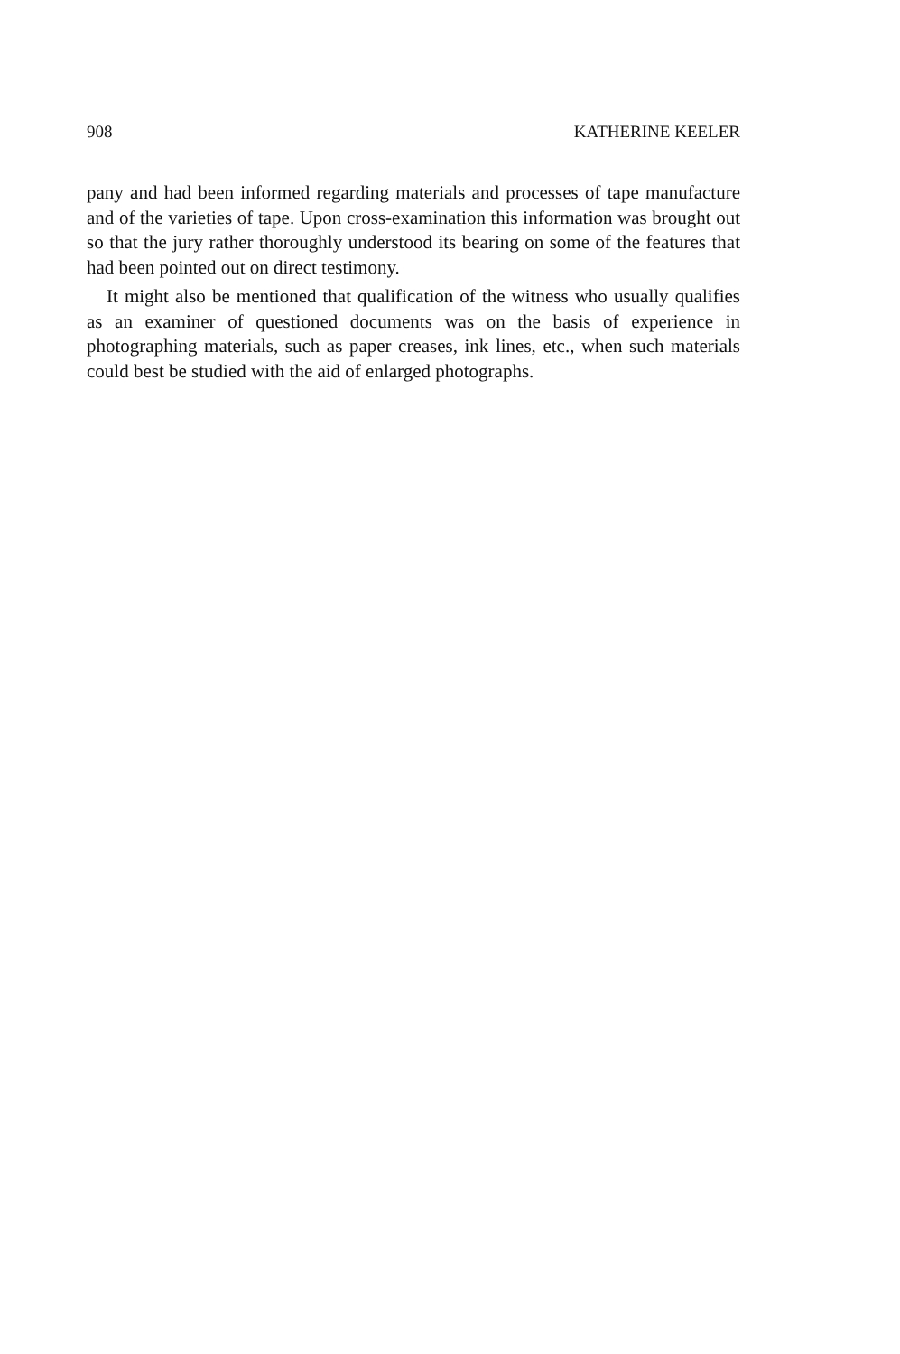908 KATHERINE KEELER
pany and had been informed regarding materials and processes of tape manufacture and of the varieties of tape. Upon cross-examination this information was brought out so that the jury rather thoroughly understood its bearing on some of the features that had been pointed out on direct testimony.
It might also be mentioned that qualification of the witness who usually qualifies as an examiner of questioned documents was on the basis of experience in photographing materials, such as paper creases, ink lines, etc., when such materials could best be studied with the aid of enlarged photographs.